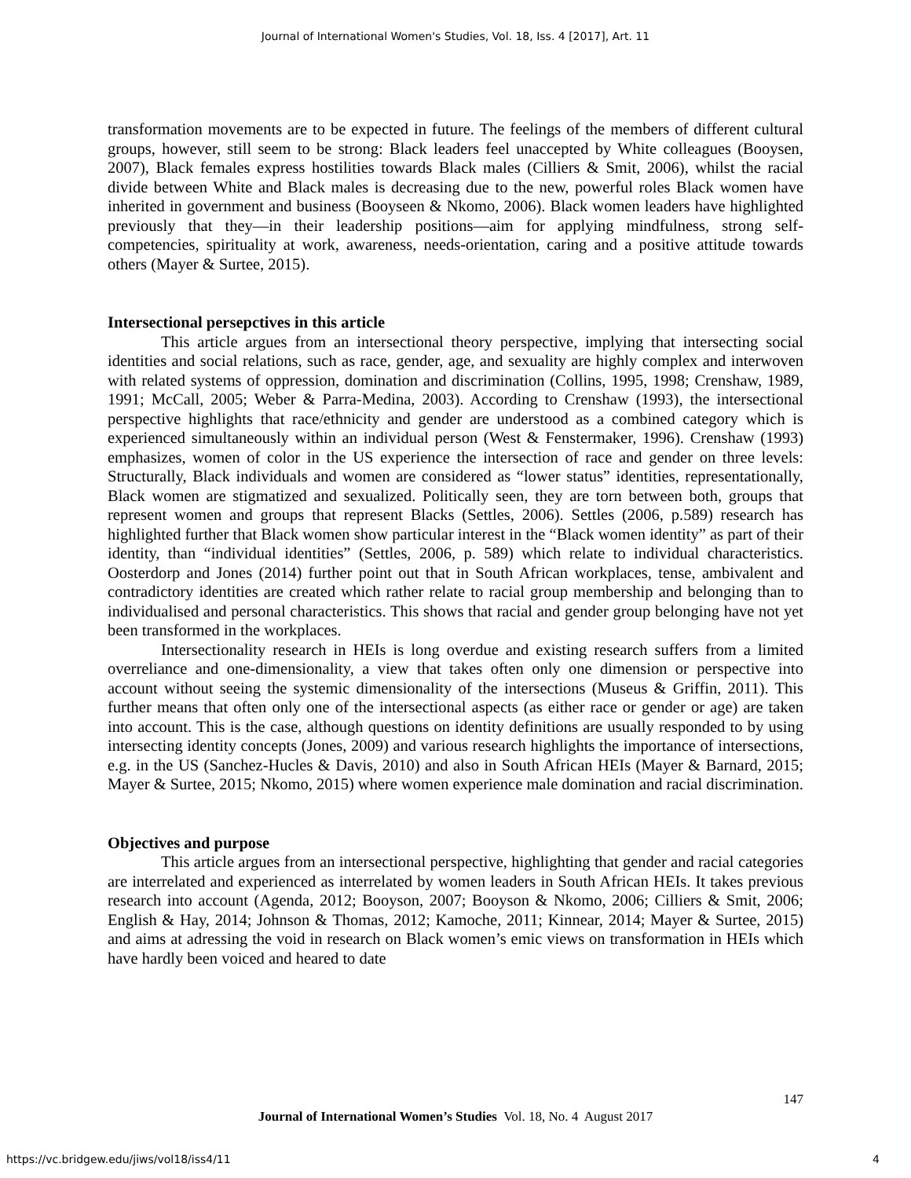Journal of International Women's Studies, Vol. 18, Iss. 4 [2017], Art. 11
transformation movements are to be expected in future. The feelings of the members of different cultural groups, however, still seem to be strong: Black leaders feel unaccepted by White colleagues (Booysen, 2007), Black females express hostilities towards Black males (Cilliers & Smit, 2006), whilst the racial divide between White and Black males is decreasing due to the new, powerful roles Black women have inherited in government and business (Booyseen & Nkomo, 2006). Black women leaders have highlighted previously that they—in their leadership positions—aim for applying mindfulness, strong self-competencies, spirituality at work, awareness, needs-orientation, caring and a positive attitude towards others (Mayer & Surtee, 2015).
Intersectional persepctives in this article
This article argues from an intersectional theory perspective, implying that intersecting social identities and social relations, such as race, gender, age, and sexuality are highly complex and interwoven with related systems of oppression, domination and discrimination (Collins, 1995, 1998; Crenshaw, 1989, 1991; McCall, 2005; Weber & Parra-Medina, 2003). According to Crenshaw (1993), the intersectional perspective highlights that race/ethnicity and gender are understood as a combined category which is experienced simultaneously within an individual person (West & Fenstermaker, 1996). Crenshaw (1993) emphasizes, women of color in the US experience the intersection of race and gender on three levels: Structurally, Black individuals and women are considered as “lower status” identities, representationally, Black women are stigmatized and sexualized. Politically seen, they are torn between both, groups that represent women and groups that represent Blacks (Settles, 2006). Settles (2006, p.589) research has highlighted further that Black women show particular interest in the “Black women identity” as part of their identity, than “individual identities” (Settles, 2006, p. 589) which relate to individual characteristics. Oosterdorp and Jones (2014) further point out that in South African workplaces, tense, ambivalent and contradictory identities are created which rather relate to racial group membership and belonging than to individualised and personal characteristics. This shows that racial and gender group belonging have not yet been transformed in the workplaces.
Intersectionality research in HEIs is long overdue and existing research suffers from a limited overreliance and one-dimensionality, a view that takes often only one dimension or perspective into account without seeing the systemic dimensionality of the intersections (Museus & Griffin, 2011). This further means that often only one of the intersectional aspects (as either race or gender or age) are taken into account. This is the case, although questions on identity definitions are usually responded to by using intersecting identity concepts (Jones, 2009) and various research highlights the importance of intersections, e.g. in the US (Sanchez-Hucles & Davis, 2010) and also in South African HEIs (Mayer & Barnard, 2015; Mayer & Surtee, 2015; Nkomo, 2015) where women experience male domination and racial discrimination.
Objectives and purpose
This article argues from an intersectional perspective, highlighting that gender and racial categories are interrelated and experienced as interrelated by women leaders in South African HEIs. It takes previous research into account (Agenda, 2012; Booyson, 2007; Booyson & Nkomo, 2006; Cilliers & Smit, 2006; English & Hay, 2014; Johnson & Thomas, 2012; Kamoche, 2011; Kinnear, 2014; Mayer & Surtee, 2015) and aims at adressing the void in research on Black women’s emic views on transformation in HEIs which have hardly been voiced and heared to date
147
Journal of International Women’s Studies Vol. 18, No. 4 August 2017
https://vc.bridgew.edu/jiws/vol18/iss4/11
4